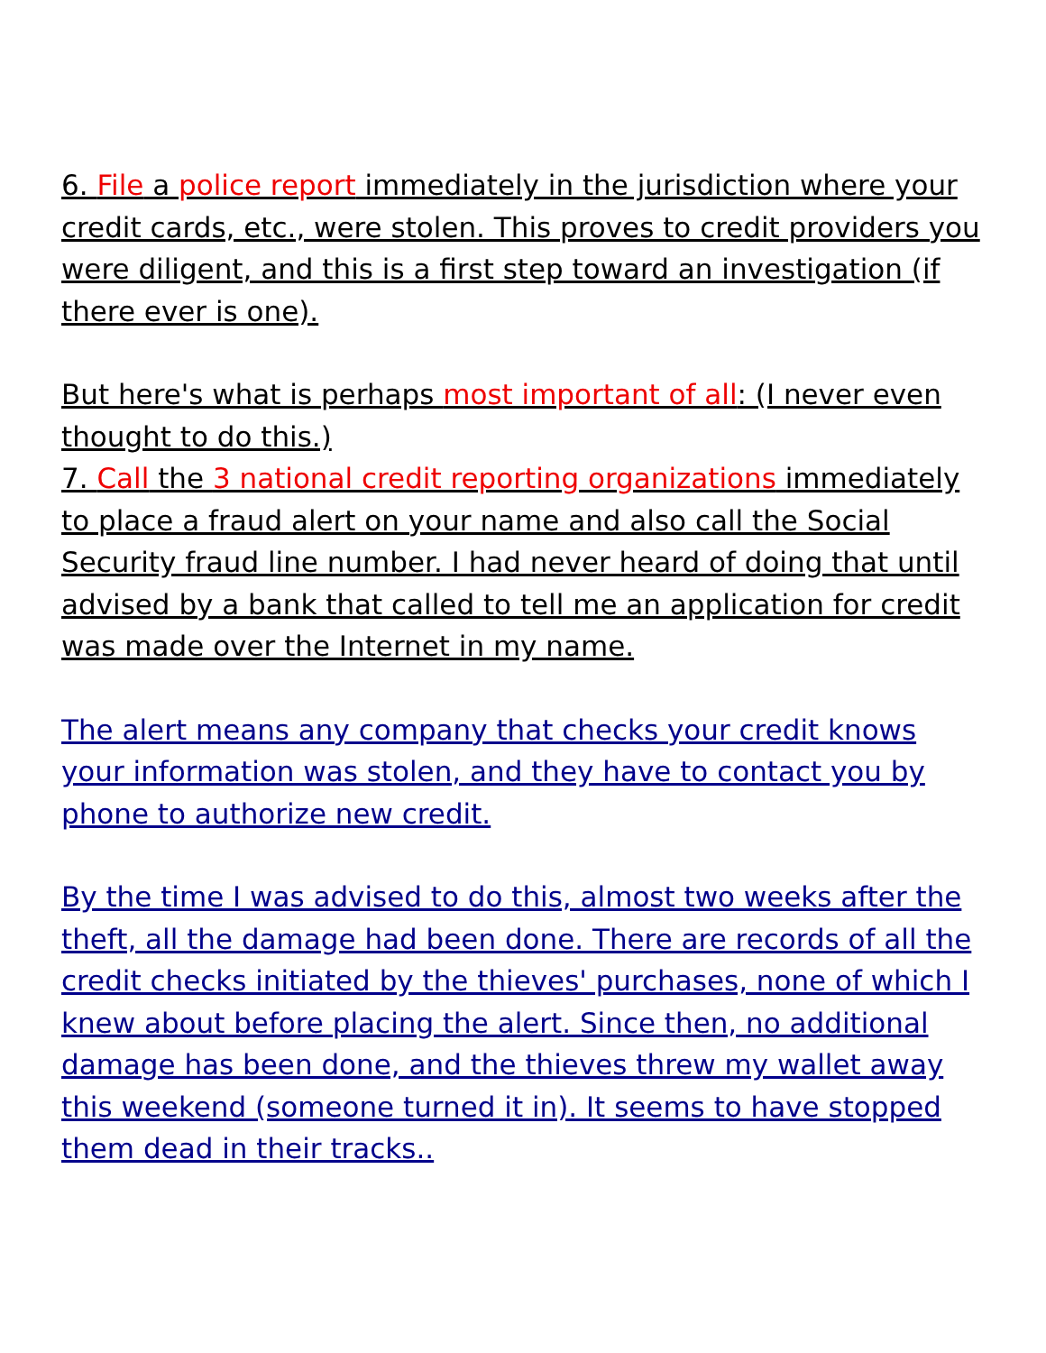6. File a police report immediately in the jurisdiction where your credit cards, etc., were stolen. This proves to credit providers you were diligent, and this is a first step toward an investigation (if there ever is one).
But here's what is perhaps most important of all: (I never even thought to do this.)
7. Call the 3 national credit reporting organizations immediately to place a fraud alert on your name and also call the Social Security fraud line number. I had never heard of doing that until advised by a bank that called to tell me an application for credit was made over the Internet in my name.
The alert means any company that checks your credit knows your information was stolen, and they have to contact you by phone to authorize new credit.
By the time I was advised to do this, almost two weeks after the theft, all the damage had been done. There are records of all the credit checks initiated by the thieves' purchases, none of which I knew about before placing the alert. Since then, no additional damage has been done, and the thieves threw my wallet away this weekend (someone turned it in). It seems to have stopped them dead in their tracks..